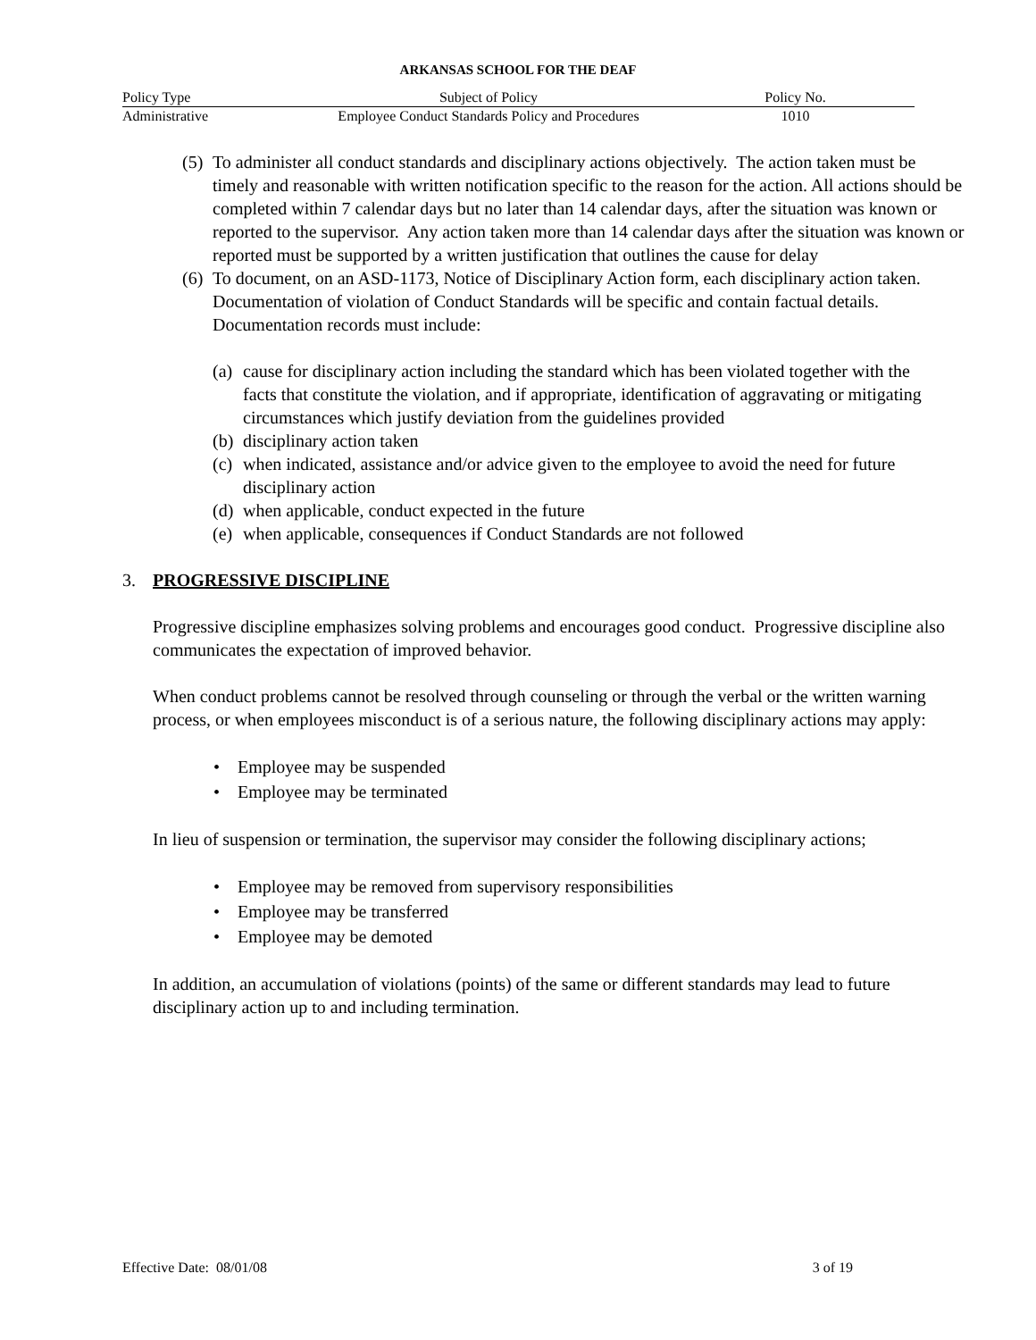ARKANSAS SCHOOL FOR THE DEAF
| Policy Type | Subject of Policy | Policy No. |
| Administrative | Employee Conduct Standards Policy and Procedures | 1010 |
(5) To administer all conduct standards and disciplinary actions objectively. The action taken must be timely and reasonable with written notification specific to the reason for the action. All actions should be completed within 7 calendar days but no later than 14 calendar days, after the situation was known or reported to the supervisor. Any action taken more than 14 calendar days after the situation was known or reported must be supported by a written justification that outlines the cause for delay
(6) To document, on an ASD-1173, Notice of Disciplinary Action form, each disciplinary action taken. Documentation of violation of Conduct Standards will be specific and contain factual details. Documentation records must include:
(a) cause for disciplinary action including the standard which has been violated together with the facts that constitute the violation, and if appropriate, identification of aggravating or mitigating circumstances which justify deviation from the guidelines provided
(b) disciplinary action taken
(c) when indicated, assistance and/or advice given to the employee to avoid the need for future disciplinary action
(d) when applicable, conduct expected in the future
(e) when applicable, consequences if Conduct Standards are not followed
3. PROGRESSIVE DISCIPLINE
Progressive discipline emphasizes solving problems and encourages good conduct. Progressive discipline also communicates the expectation of improved behavior.
When conduct problems cannot be resolved through counseling or through the verbal or the written warning process, or when employees misconduct is of a serious nature, the following disciplinary actions may apply:
• Employee may be suspended
• Employee may be terminated
In lieu of suspension or termination, the supervisor may consider the following disciplinary actions;
• Employee may be removed from supervisory responsibilities
• Employee may be transferred
• Employee may be demoted
In addition, an accumulation of violations (points) of the same or different standards may lead to future disciplinary action up to and including termination.
Effective Date: 08/01/08 3 of 19